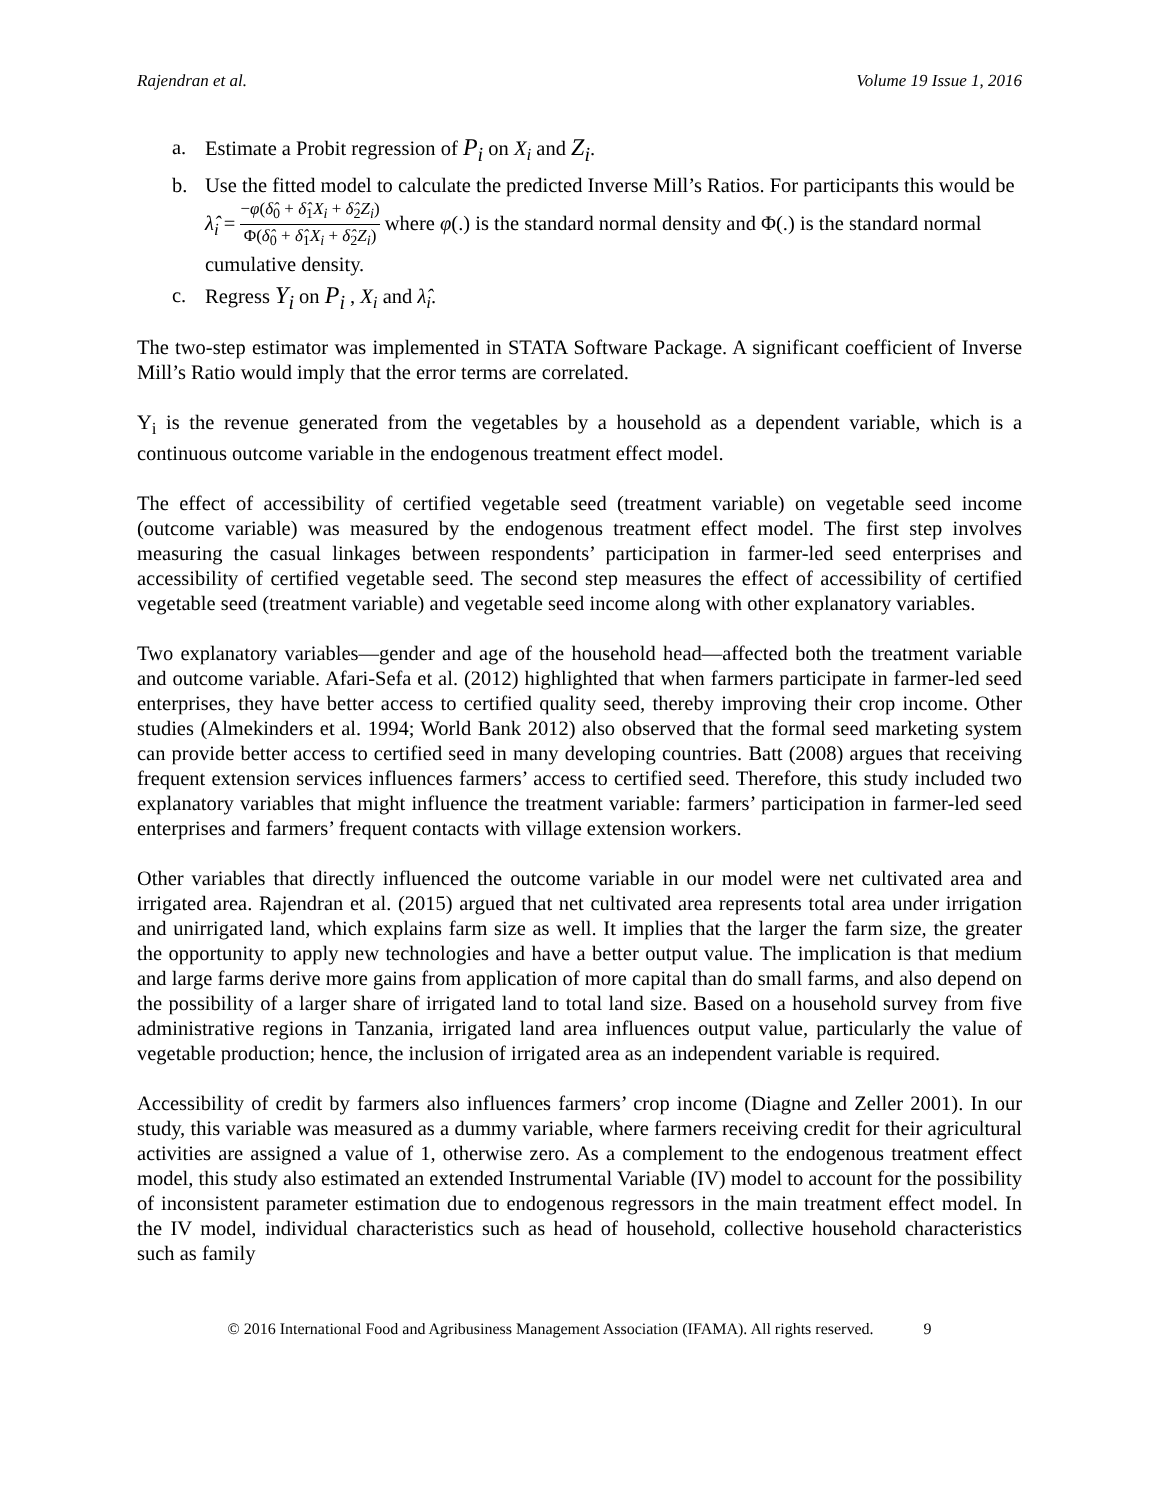Rajendran et al. Volume 19 Issue 1, 2016
a. Estimate a Probit regression of P<sub>i</sub> on X<sub>i</sub> and Z<sub>i</sub>.
b. Use the fitted model to calculate the predicted Inverse Mill’s Ratios. For participants this would be λ̂<sub>i</sub> = −φ(δ̂<sub>0</sub> + δ̂<sub>1</sub>X<sub>i</sub> + δ̂<sub>2</sub>Z<sub>i</sub>) Φ(δ̂<sub>0</sub> + δ̂<sub>1</sub>X<sub>i</sub> + δ̂<sub>2</sub>Z<sub>i</sub>) where φ(.) is the standard normal density and Φ(.) is the standard normal cumulative density.
c. Regress Y<sub>i</sub> on P<sub>i</sub> , X<sub>i</sub> and λ̂<sub>i</sub>.
The two-step estimator was implemented in STATA Software Package. A significant coefficient of Inverse Mill’s Ratio would imply that the error terms are correlated.
Y<sub>i</sub> is the revenue generated from the vegetables by a household as a dependent variable, which is a continuous outcome variable in the endogenous treatment effect model.
The effect of accessibility of certified vegetable seed (treatment variable) on vegetable seed income (outcome variable) was measured by the endogenous treatment effect model. The first step involves measuring the casual linkages between respondents’ participation in farmer-led seed enterprises and accessibility of certified vegetable seed. The second step measures the effect of accessibility of certified vegetable seed (treatment variable) and vegetable seed income along with other explanatory variables.
Two explanatory variables—gender and age of the household head—affected both the treatment variable and outcome variable. Afari-Sefa et al. (2012) highlighted that when farmers participate in farmer-led seed enterprises, they have better access to certified quality seed, thereby improving their crop income. Other studies (Almekinders et al. 1994; World Bank 2012) also observed that the formal seed marketing system can provide better access to certified seed in many developing countries. Batt (2008) argues that receiving frequent extension services influences farmers’ access to certified seed. Therefore, this study included two explanatory variables that might influence the treatment variable: farmers’ participation in farmer-led seed enterprises and farmers’ frequent contacts with village extension workers.
Other variables that directly influenced the outcome variable in our model were net cultivated area and irrigated area. Rajendran et al. (2015) argued that net cultivated area represents total area under irrigation and unirrigated land, which explains farm size as well. It implies that the larger the farm size, the greater the opportunity to apply new technologies and have a better output value. The implication is that medium and large farms derive more gains from application of more capital than do small farms, and also depend on the possibility of a larger share of irrigated land to total land size. Based on a household survey from five administrative regions in Tanzania, irrigated land area influences output value, particularly the value of vegetable production; hence, the inclusion of irrigated area as an independent variable is required.
Accessibility of credit by farmers also influences farmers’ crop income (Diagne and Zeller 2001). In our study, this variable was measured as a dummy variable, where farmers receiving credit for their agricultural activities are assigned a value of 1, otherwise zero. As a complement to the endogenous treatment effect model, this study also estimated an extended Instrumental Variable (IV) model to account for the possibility of inconsistent parameter estimation due to endogenous regressors in the main treatment effect model. In the IV model, individual characteristics such as head of household, collective household characteristics such as family
© 2016 International Food and Agribusiness Management Association (IFAMA). All rights reserved. 9